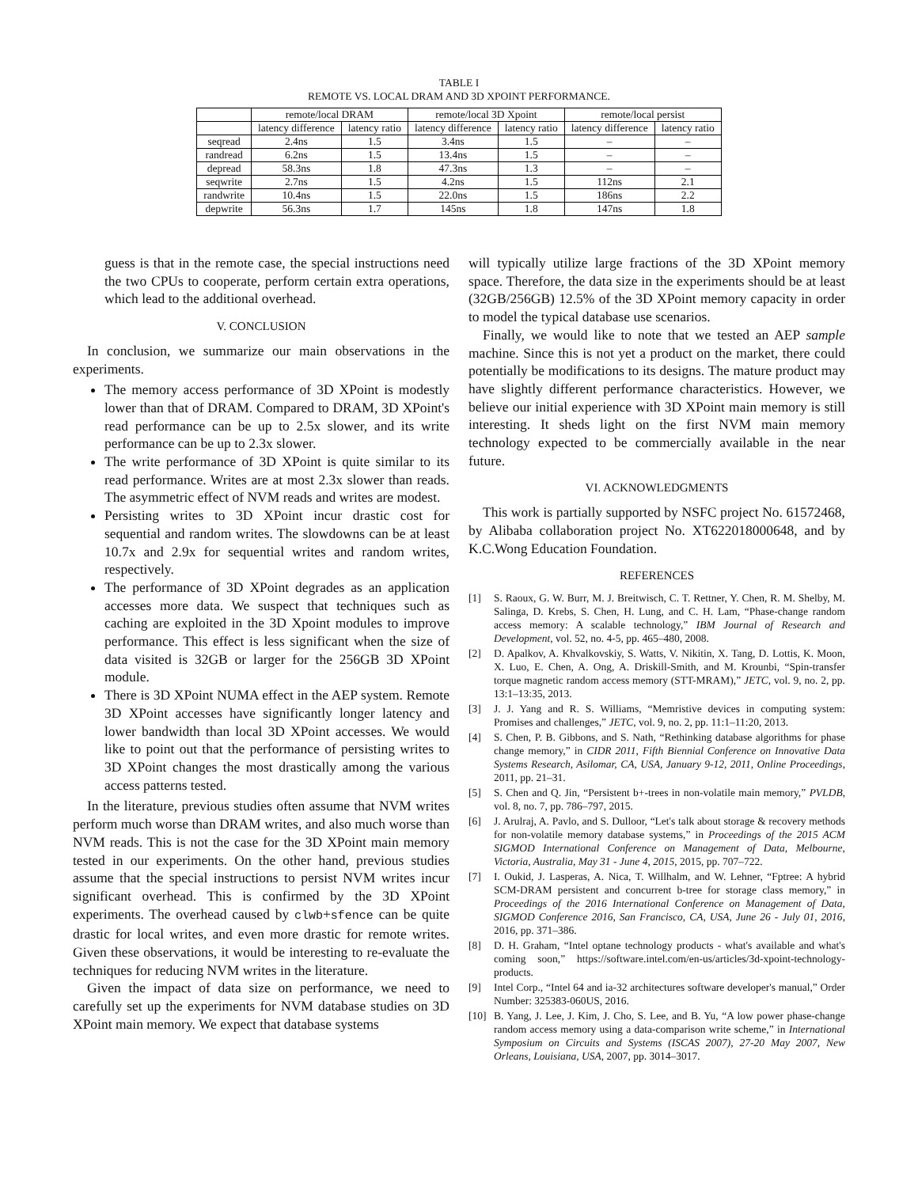TABLE I
REMOTE VS. LOCAL DRAM AND 3D XPOINT PERFORMANCE.
| | remote/local DRAM | | remote/local 3D Xpoint | | remote/local persist | |
| --- | --- | --- | --- | --- | --- | --- |
| | latency difference | latency ratio | latency difference | latency ratio | latency difference | latency ratio |
| seqread | 2.4ns | 1.5 | 3.4ns | 1.5 | – | – |
| randread | 6.2ns | 1.5 | 13.4ns | 1.5 | – | – |
| depread | 58.3ns | 1.8 | 47.3ns | 1.3 | – | – |
| seqwrite | 2.7ns | 1.5 | 4.2ns | 1.5 | 112ns | 2.1 |
| randwrite | 10.4ns | 1.5 | 22.0ns | 1.5 | 186ns | 2.2 |
| depwrite | 56.3ns | 1.7 | 145ns | 1.8 | 147ns | 1.8 |
guess is that in the remote case, the special instructions need the two CPUs to cooperate, perform certain extra operations, which lead to the additional overhead.
V. CONCLUSION
In conclusion, we summarize our main observations in the experiments.
The memory access performance of 3D XPoint is modestly lower than that of DRAM. Compared to DRAM, 3D XPoint's read performance can be up to 2.5x slower, and its write performance can be up to 2.3x slower.
The write performance of 3D XPoint is quite similar to its read performance. Writes are at most 2.3x slower than reads. The asymmetric effect of NVM reads and writes are modest.
Persisting writes to 3D XPoint incur drastic cost for sequential and random writes. The slowdowns can be at least 10.7x and 2.9x for sequential writes and random writes, respectively.
The performance of 3D XPoint degrades as an application accesses more data. We suspect that techniques such as caching are exploited in the 3D Xpoint modules to improve performance. This effect is less significant when the size of data visited is 32GB or larger for the 256GB 3D XPoint module.
There is 3D XPoint NUMA effect in the AEP system. Remote 3D XPoint accesses have significantly longer latency and lower bandwidth than local 3D XPoint accesses. We would like to point out that the performance of persisting writes to 3D XPoint changes the most drastically among the various access patterns tested.
In the literature, previous studies often assume that NVM writes perform much worse than DRAM writes, and also much worse than NVM reads. This is not the case for the 3D XPoint main memory tested in our experiments. On the other hand, previous studies assume that the special instructions to persist NVM writes incur significant overhead. This is confirmed by the 3D XPoint experiments. The overhead caused by clwb+sfence can be quite drastic for local writes, and even more drastic for remote writes. Given these observations, it would be interesting to re-evaluate the techniques for reducing NVM writes in the literature.
Given the impact of data size on performance, we need to carefully set up the experiments for NVM database studies on 3D XPoint main memory. We expect that database systems
will typically utilize large fractions of the 3D XPoint memory space. Therefore, the data size in the experiments should be at least (32GB/256GB) 12.5% of the 3D XPoint memory capacity in order to model the typical database use scenarios.
Finally, we would like to note that we tested an AEP sample machine. Since this is not yet a product on the market, there could potentially be modifications to its designs. The mature product may have slightly different performance characteristics. However, we believe our initial experience with 3D XPoint main memory is still interesting. It sheds light on the first NVM main memory technology expected to be commercially available in the near future.
VI. ACKNOWLEDGMENTS
This work is partially supported by NSFC project No. 61572468, by Alibaba collaboration project No. XT622018000648, and by K.C.Wong Education Foundation.
REFERENCES
[1] S. Raoux, G. W. Burr, M. J. Breitwisch, C. T. Rettner, Y. Chen, R. M. Shelby, M. Salinga, D. Krebs, S. Chen, H. Lung, and C. H. Lam, “Phase-change random access memory: A scalable technology,” IBM Journal of Research and Development, vol. 52, no. 4-5, pp. 465–480, 2008.
[2] D. Apalkov, A. Khvalkovskiy, S. Watts, V. Nikitin, X. Tang, D. Lottis, K. Moon, X. Luo, E. Chen, A. Ong, A. Driskill-Smith, and M. Krounbi, “Spin-transfer torque magnetic random access memory (STT-MRAM),” JETC, vol. 9, no. 2, pp. 13:1–13:35, 2013.
[3] J. J. Yang and R. S. Williams, “Memristive devices in computing system: Promises and challenges,” JETC, vol. 9, no. 2, pp. 11:1–11:20, 2013.
[4] S. Chen, P. B. Gibbons, and S. Nath, “Rethinking database algorithms for phase change memory,” in CIDR 2011, Fifth Biennial Conference on Innovative Data Systems Research, Asilomar, CA, USA, January 9-12, 2011, Online Proceedings, 2011, pp. 21–31.
[5] S. Chen and Q. Jin, “Persistent b+-trees in non-volatile main memory,” PVLDB, vol. 8, no. 7, pp. 786–797, 2015.
[6] J. Arulraj, A. Pavlo, and S. Dulloor, “Let's talk about storage & recovery methods for non-volatile memory database systems,” in Proceedings of the 2015 ACM SIGMOD International Conference on Management of Data, Melbourne, Victoria, Australia, May 31 - June 4, 2015, 2015, pp. 707–722.
[7] I. Oukid, J. Lasperas, A. Nica, T. Willhalm, and W. Lehner, “Fptree: A hybrid SCM-DRAM persistent and concurrent b-tree for storage class memory,” in Proceedings of the 2016 International Conference on Management of Data, SIGMOD Conference 2016, San Francisco, CA, USA, June 26 - July 01, 2016, 2016, pp. 371–386.
[8] D. H. Graham, “Intel optane technology products - what's available and what's coming soon,” https://software.intel.com/en-us/articles/3d-xpoint-technology-products.
[9] Intel Corp., “Intel 64 and ia-32 architectures software developer's manual,” Order Number: 325383-060US, 2016.
[10] B. Yang, J. Lee, J. Kim, J. Cho, S. Lee, and B. Yu, “A low power phase-change random access memory using a data-comparison write scheme,” in International Symposium on Circuits and Systems (ISCAS 2007), 27-20 May 2007, New Orleans, Louisiana, USA, 2007, pp. 3014–3017.